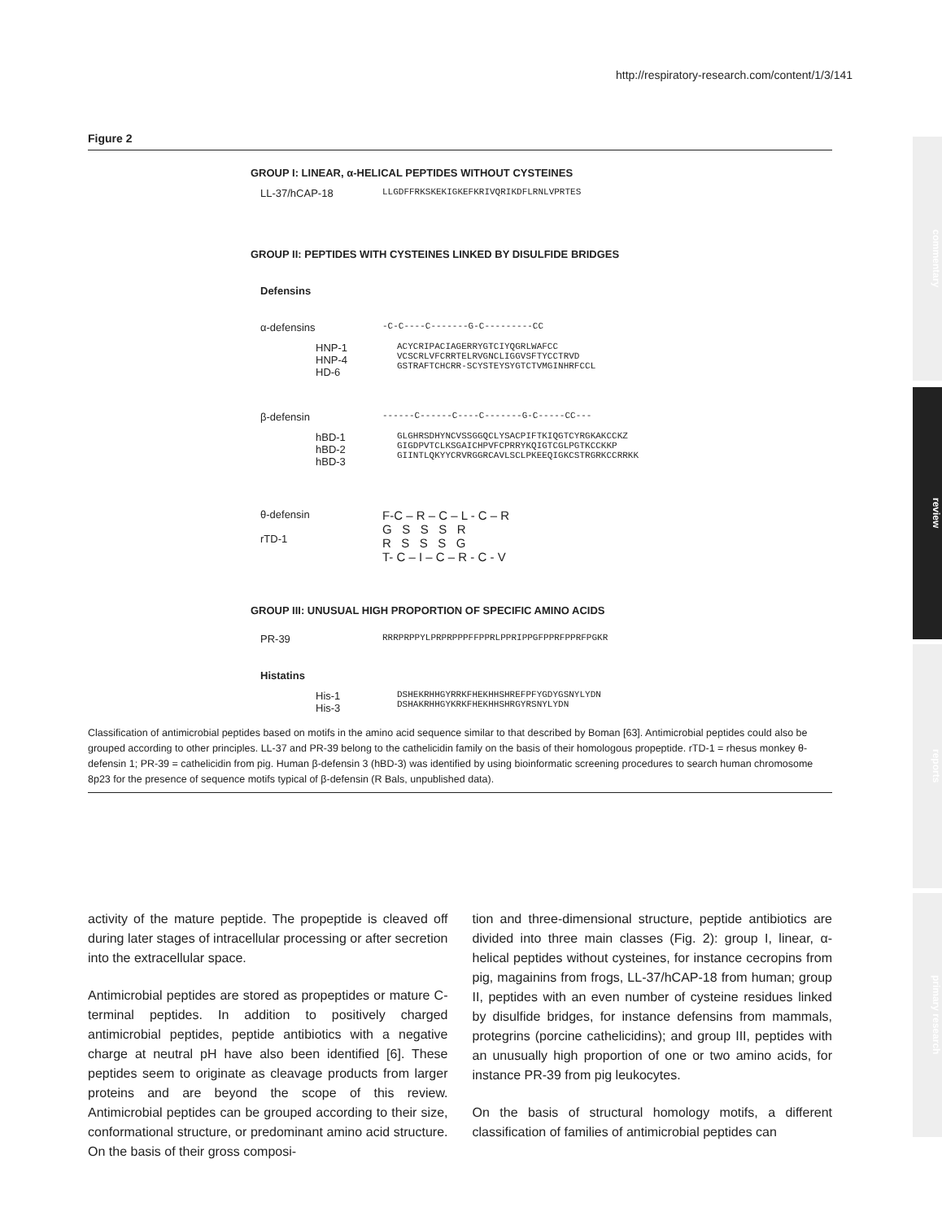http://respiratory-research.com/content/1/3/141
commentary
review
reports
primary research
Figure 2
GROUP I: LINEAR, α-HELICAL PEPTIDES WITHOUT CYSTEINES
LL-37/hCAP-18 LLGDFFRKSKEKIGKEFKRIVQRIKDFLRNLVPRTES
GROUP II: PEPTIDES WITH CYSTEINES LINKED BY DISULFIDE BRIDGES
Defensins
α-defensins -C-C----C-------G-C---------CC
HNP-1
HNP-4
HD-6 ACYCRIPACIAGERRYGTCIYQGRLWAFCC
VCSCRLVFCRRTELRVGNCLIGGVSFTYCCTRVD
GSTRAFTCHCRR-SCYSTEYSYGTCTVMGINHRFCCL
β-defensin ------C------C----C-------G-C-----CC---
hBD-1
hBD-2
hBD-3 GLGHRSDHYNCVSSGGQCLYSACPIFTKIQGTCYRGKAKCCKZ
GIGDPVTCLKSGAICHPVFCPRRYKQIGTCGLPGTKCCKKP
GIINTLQKYYCRVRGGRCAVLSCLPKEEQIGKCSTRGRKCCRRKK
θ-defensin
rTD-1 F-C – R – C – L - C – R
G S S S R
R S S S G
T- C – I – C – R - C - V
GROUP III: UNUSUAL HIGH PROPORTION OF SPECIFIC AMINO ACIDS
PR-39 RRRPRPPYLPRPRPPPFFPPRLPPRIPPGFPPRFPPRFPGKR
Histatins
His-1
His-3 DSHEKRHHGYRRKFHEKHHSHREFPFYGDYGSNYLYDN
DSHAKRHHGYKRKFHEKHHSHRGYRSNYLYDN
Classification of antimicrobial peptides based on motifs in the amino acid sequence similar to that described by Boman [63]. Antimicrobial peptides could also be grouped according to other principles. LL-37 and PR-39 belong to the cathelicidin family on the basis of their homologous propeptide. rTD-1 = rhesus monkey θ-defensin 1; PR-39 = cathelicidin from pig. Human β-defensin 3 (hBD-3) was identified by using bioinformatic screening procedures to search human chromosome 8p23 for the presence of sequence motifs typical of β-defensin (R Bals, unpublished data).
activity of the mature peptide. The propeptide is cleaved off during later stages of intracellular processing or after secretion into the extracellular space.
Antimicrobial peptides are stored as propeptides or mature C-terminal peptides. In addition to positively charged antimicrobial peptides, peptide antibiotics with a negative charge at neutral pH have also been identified [6]. These peptides seem to originate as cleavage products from larger proteins and are beyond the scope of this review. Antimicrobial peptides can be grouped according to their size, conformational structure, or predominant amino acid structure. On the basis of their gross composi-
tion and three-dimensional structure, peptide antibiotics are divided into three main classes (Fig. 2): group I, linear, α-helical peptides without cysteines, for instance cecropins from pig, magainins from frogs, LL-37/hCAP-18 from human; group II, peptides with an even number of cysteine residues linked by disulfide bridges, for instance defensins from mammals, protegrins (porcine cathelicidins); and group III, peptides with an unusually high proportion of one or two amino acids, for instance PR-39 from pig leukocytes.
On the basis of structural homology motifs, a different classification of families of antimicrobial peptides can